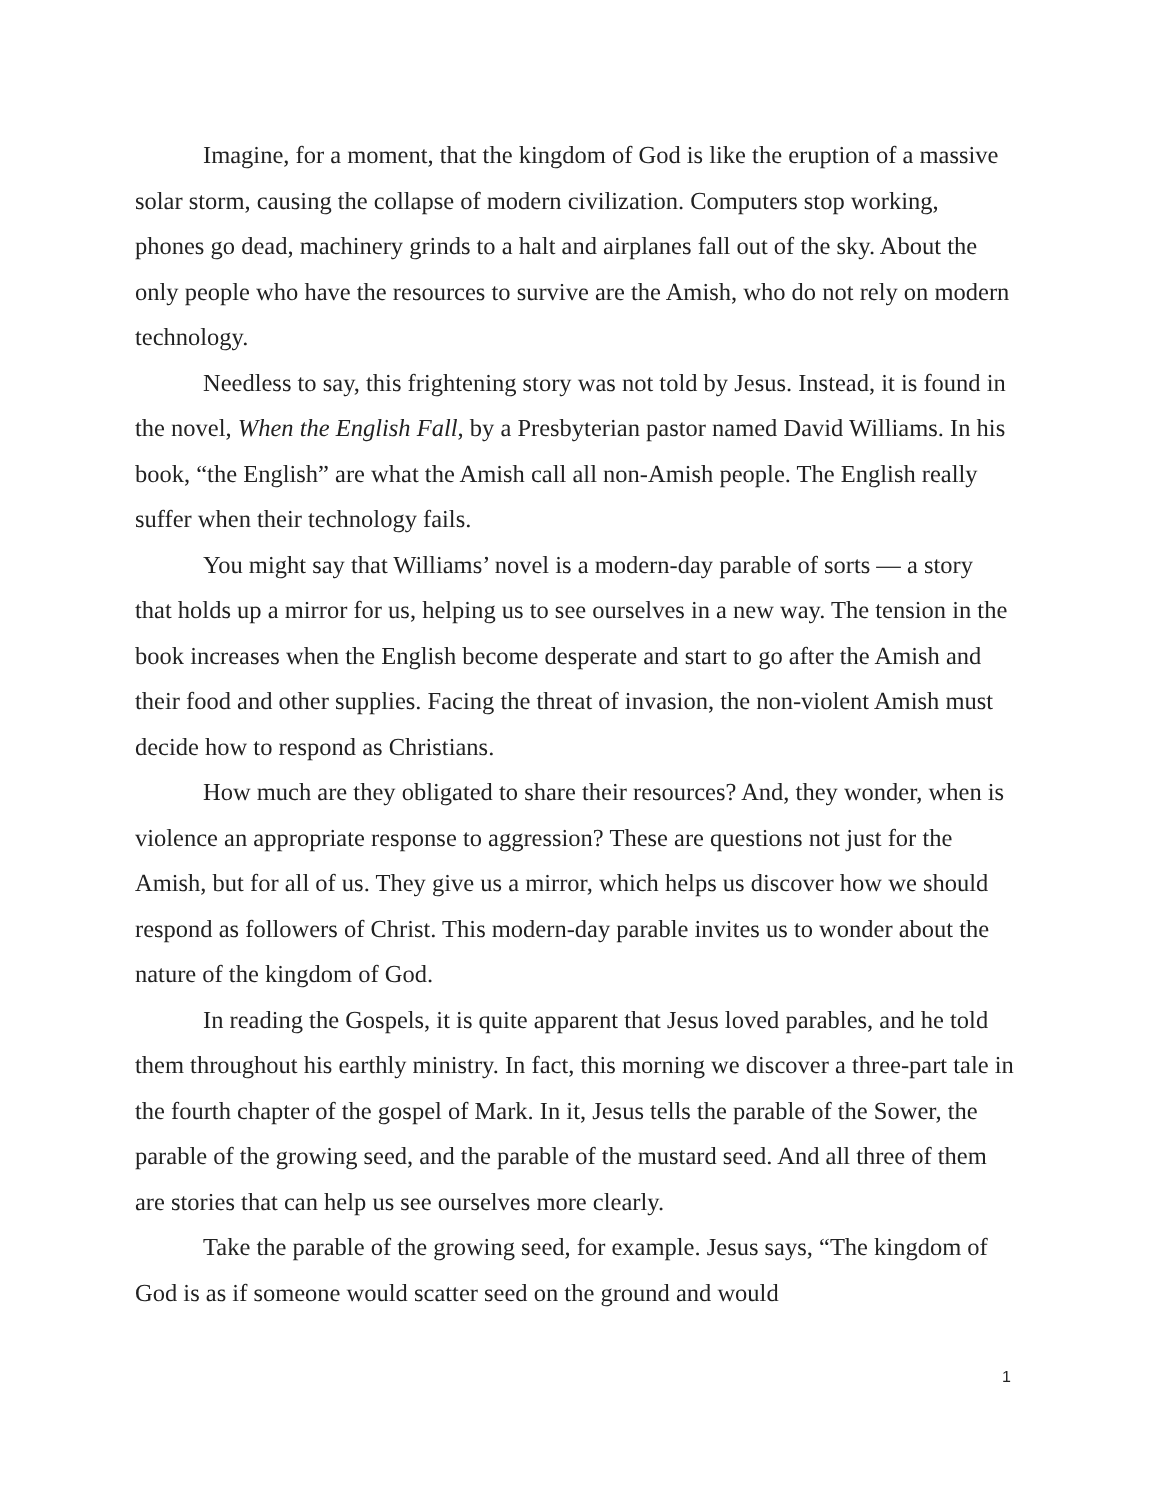Imagine, for a moment, that the kingdom of God is like the eruption of a massive solar storm, causing the collapse of modern civilization. Computers stop working, phones go dead, machinery grinds to a halt and airplanes fall out of the sky. About the only people who have the resources to survive are the Amish, who do not rely on modern technology.
Needless to say, this frightening story was not told by Jesus. Instead, it is found in the novel, When the English Fall, by a Presbyterian pastor named David Williams. In his book, “the English” are what the Amish call all non-Amish people. The English really suffer when their technology fails.
You might say that Williams’ novel is a modern-day parable of sorts — a story that holds up a mirror for us, helping us to see ourselves in a new way. The tension in the book increases when the English become desperate and start to go after the Amish and their food and other supplies. Facing the threat of invasion, the non-violent Amish must decide how to respond as Christians.
How much are they obligated to share their resources? And, they wonder, when is violence an appropriate response to aggression? These are questions not just for the Amish, but for all of us. They give us a mirror, which helps us discover how we should respond as followers of Christ. This modern-day parable invites us to wonder about the nature of the kingdom of God.
In reading the Gospels, it is quite apparent that Jesus loved parables, and he told them throughout his earthly ministry. In fact, this morning we discover a three-part tale in the fourth chapter of the gospel of Mark. In it, Jesus tells the parable of the Sower, the parable of the growing seed, and the parable of the mustard seed. And all three of them are stories that can help us see ourselves more clearly.
Take the parable of the growing seed, for example. Jesus says, “The kingdom of God is as if someone would scatter seed on the ground and would
1